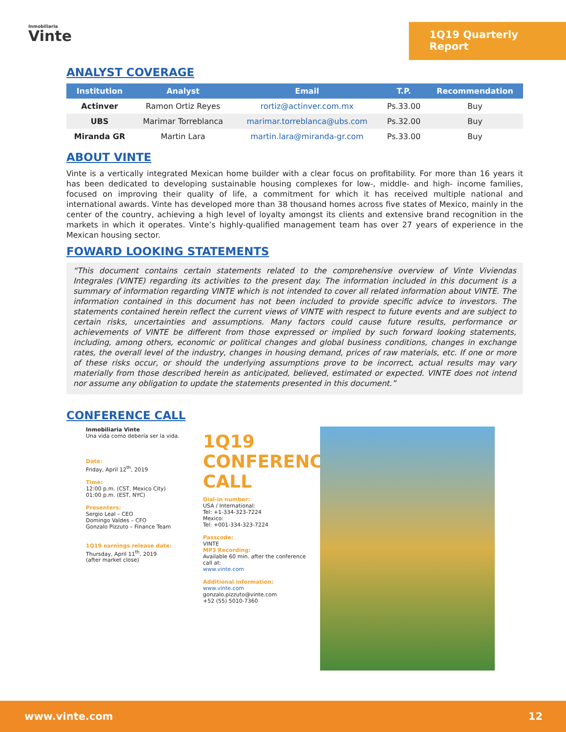Inmobiliaria
Vinte
1Q19 Quarterly Report
ANALYST COVERAGE
| Institution | Analyst | Email | T.P. | Recommendation |
| --- | --- | --- | --- | --- |
| Actinver | Ramon Ortiz Reyes | rortiz@actinver.com.mx | Ps.33.00 | Buy |
| UBS | Marimar Torreblanca | marimar.torreblanca@ubs.com | Ps.32.00 | Buy |
| Miranda GR | Martin Lara | martin.lara@miranda-gr.com | Ps.33.00 | Buy |
ABOUT VINTE
Vinte is a vertically integrated Mexican home builder with a clear focus on profitability. For more than 16 years it has been dedicated to developing sustainable housing complexes for low-, middle- and high- income families, focused on improving their quality of life, a commitment for which it has received multiple national and international awards. Vinte has developed more than 38 thousand homes across five states of Mexico, mainly in the center of the country, achieving a high level of loyalty amongst its clients and extensive brand recognition in the markets in which it operates. Vinte’s highly-qualified management team has over 27 years of experience in the Mexican housing sector.
FOWARD LOOKING STATEMENTS
“This document contains certain statements related to the comprehensive overview of Vinte Viviendas Integrales (VINTE) regarding its activities to the present day. The information included in this document is a summary of information regarding VINTE which is not intended to cover all related information about VINTE. The information contained in this document has not been included to provide specific advice to investors. The statements contained herein reflect the current views of VINTE with respect to future events and are subject to certain risks, uncertainties and assumptions. Many factors could cause future results, performance or achievements of VINTE be different from those expressed or implied by such forward looking statements, including, among others, economic or political changes and global business conditions, changes in exchange rates, the overall level of the industry, changes in housing demand, prices of raw materials, etc. If one or more of these risks occur, or should the underlying assumptions prove to be incorrect, actual results may vary materially from those described herein as anticipated, believed, estimated or expected. VINTE does not intend nor assume any obligation to update the statements presented in this document.”
CONFERENCE CALL
Inmobiliaria Vinte
Una vida como debería ser la vida.
Date:
Friday, April 12<sup>th</sup>, 2019
Time:
12:00 p.m. (CST, Mexico City)
01:00 p.m. (EST, NYC)
Presenters:
Sergio Leal – CEO
Domingo Valdes – CFO
Gonzalo Pizzuto – Finance Team
1Q19 earnings release date:
Thursday, April 11<sup>th</sup>, 2019
(after market close)
1Q19 CONFERENCE CALL
Dial-in number:
USA / International:
Tel: +1-334-323-7224
Mexico:
Tel: +001-334-323-7224
Passcode:
VINTE
MP3 Recording:
Available 60 min. after the conference call at:
www.vinte.com
Additional information:
www.vinte.com
gonzalo.pizzuto@vinte.com
+52 (55) 5010-7360
www.vinte.com 12